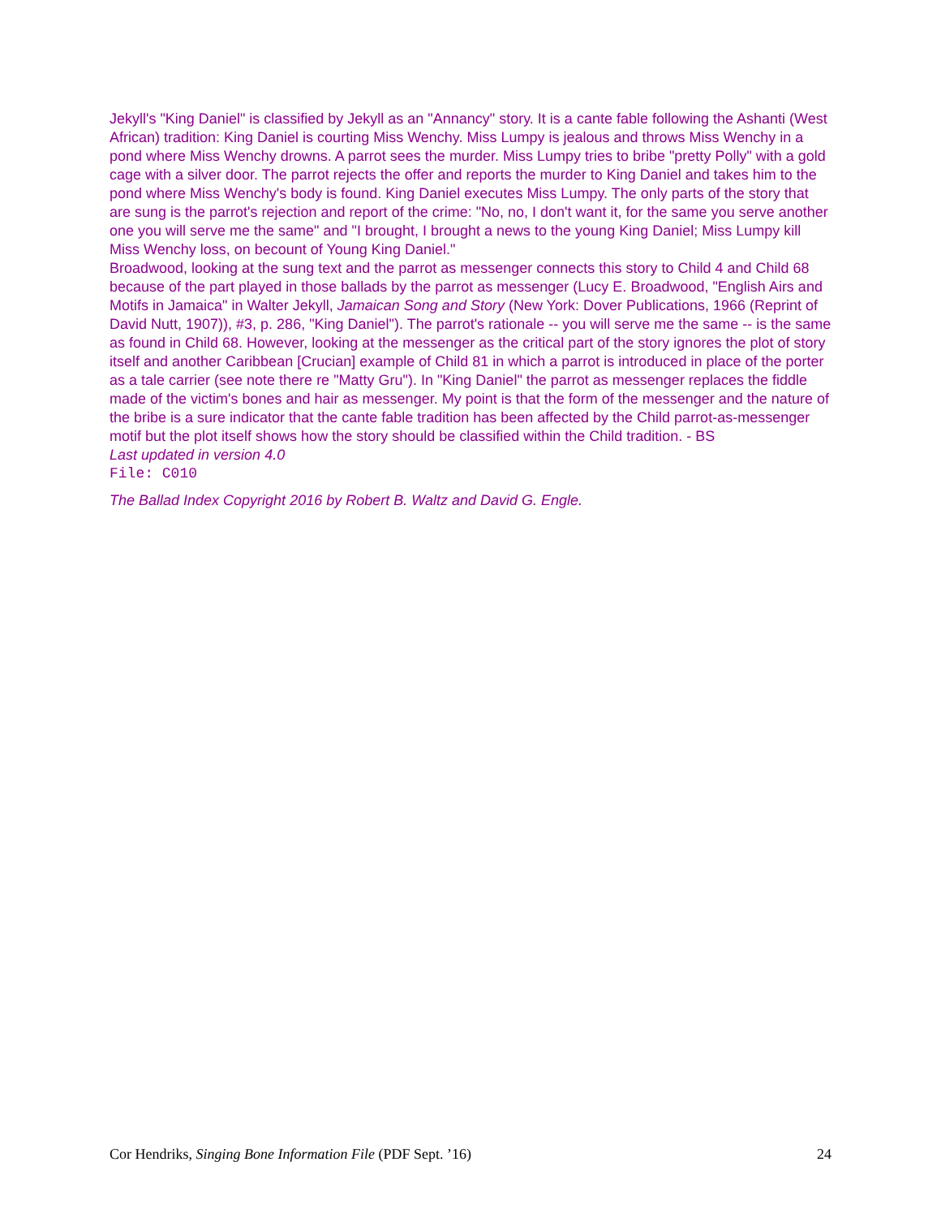Jekyll's "King Daniel" is classified by Jekyll as an "Annancy" story. It is a cante fable following the Ashanti (West African) tradition: King Daniel is courting Miss Wenchy. Miss Lumpy is jealous and throws Miss Wenchy in a pond where Miss Wenchy drowns. A parrot sees the murder. Miss Lumpy tries to bribe "pretty Polly" with a gold cage with a silver door. The parrot rejects the offer and reports the murder to King Daniel and takes him to the pond where Miss Wenchy's body is found. King Daniel executes Miss Lumpy. The only parts of the story that are sung is the parrot's rejection and report of the crime: "No, no, I don't want it, for the same you serve another one you will serve me the same" and "I brought, I brought a news to the young King Daniel; Miss Lumpy kill Miss Wenchy loss, on becount of Young King Daniel."
Broadwood, looking at the sung text and the parrot as messenger connects this story to Child 4 and Child 68 because of the part played in those ballads by the parrot as messenger (Lucy E. Broadwood, "English Airs and Motifs in Jamaica" in Walter Jekyll, Jamaican Song and Story (New York: Dover Publications, 1966 (Reprint of David Nutt, 1907)), #3, p. 286, "King Daniel"). The parrot's rationale -- you will serve me the same -- is the same as found in Child 68. However, looking at the messenger as the critical part of the story ignores the plot of story itself and another Caribbean [Crucian] example of Child 81 in which a parrot is introduced in place of the porter as a tale carrier (see note there re "Matty Gru"). In "King Daniel" the parrot as messenger replaces the fiddle made of the victim's bones and hair as messenger. My point is that the form of the messenger and the nature of the bribe is a sure indicator that the cante fable tradition has been affected by the Child parrot-as-messenger motif but the plot itself shows how the story should be classified within the Child tradition. - BS
Last updated in version 4.0
File: C010
The Ballad Index Copyright 2016 by Robert B. Waltz and David G. Engle.
Cor Hendriks, Singing Bone Information File (PDF Sept. ’16) 24